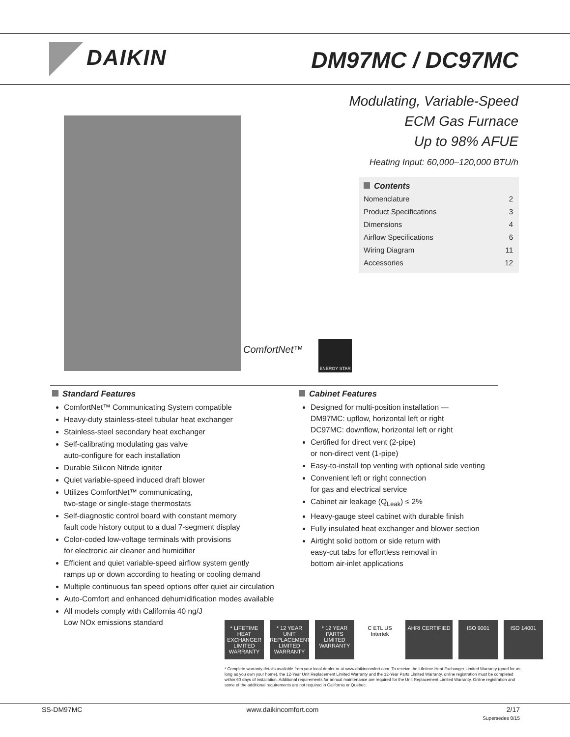DAIKIN DM97MC / DC97MC
Modulating, Variable-Speed
ECM Gas Furnace
Up to 98% AFUE
Heating Input: 60,000–120,000 BTU/h
Contents
Nomenclature 2
Product Specifications 3
Dimensions 4
Airflow Specifications 6
Wiring Diagram 11
Accessories 12
ComfortNet™
ENERGY STAR
Standard Features
ComfortNet™ Communicating System compatible
Heavy-duty stainless-steel tubular heat exchanger
Stainless-steel secondary heat exchanger
Self-calibrating modulating gas valve
auto-configure for each installation
Durable Silicon Nitride igniter
Quiet variable-speed induced draft blower
Utilizes ComfortNet™ communicating,
two-stage or single-stage thermostats
Self-diagnostic control board with constant memory
fault code history output to a dual 7-segment display
Color-coded low-voltage terminals with provisions
for electronic air cleaner and humidifier
Efficient and quiet variable-speed airflow system gently
ramps up or down according to heating or cooling demand
Multiple continuous fan speed options offer quiet air circulation
Auto-Comfort and enhanced dehumidification modes available
All models comply with California 40 ng/J
Low NOx emissions standard
Cabinet Features
Designed for multi-position installation —
DM97MC: upflow, horizontal left or right
DC97MC: downflow, horizontal left or right
Certified for direct vent (2-pipe)
or non-direct vent (1-pipe)
Easy-to-install top venting with optional side venting
Convenient left or right connection
for gas and electrical service
Cabinet air leakage (Q<sub>Leak</sub>) ≤ 2%
Heavy-gauge steel cabinet with durable finish
Fully insulated heat exchanger and blower section
Airtight solid bottom or side return with
easy-cut tabs for effortless removal in
bottom air-inlet applications
* LIFETIME HEAT EXCHANGER LIMITED WARRANTY
* 12 YEAR UNIT REPLACEMENT LIMITED WARRANTY
* 12 YEAR PARTS LIMITED WARRANTY
C ETL US Intertek
AHRI CERTIFIED ISO 9001 ISO 14001
* Complete warranty details available from your local dealer or at www.daikincomfort.com. To receive the Lifetime Heat Exchanger Limited Warranty (good for as long as you own your home), the 12-Year Unit Replacement Limited Warranty and the 12-Year Parts Limited Warranty, online registration must be completed within 60 days of installation. Additional requirements for annual maintenance are required for the Unit Replacement Limited Warranty. Online registration and some of the additional requirements are not required in California or Quebec.
SS-DM97MC www.daikincomfort.com 2/17
Supersedes 8/15